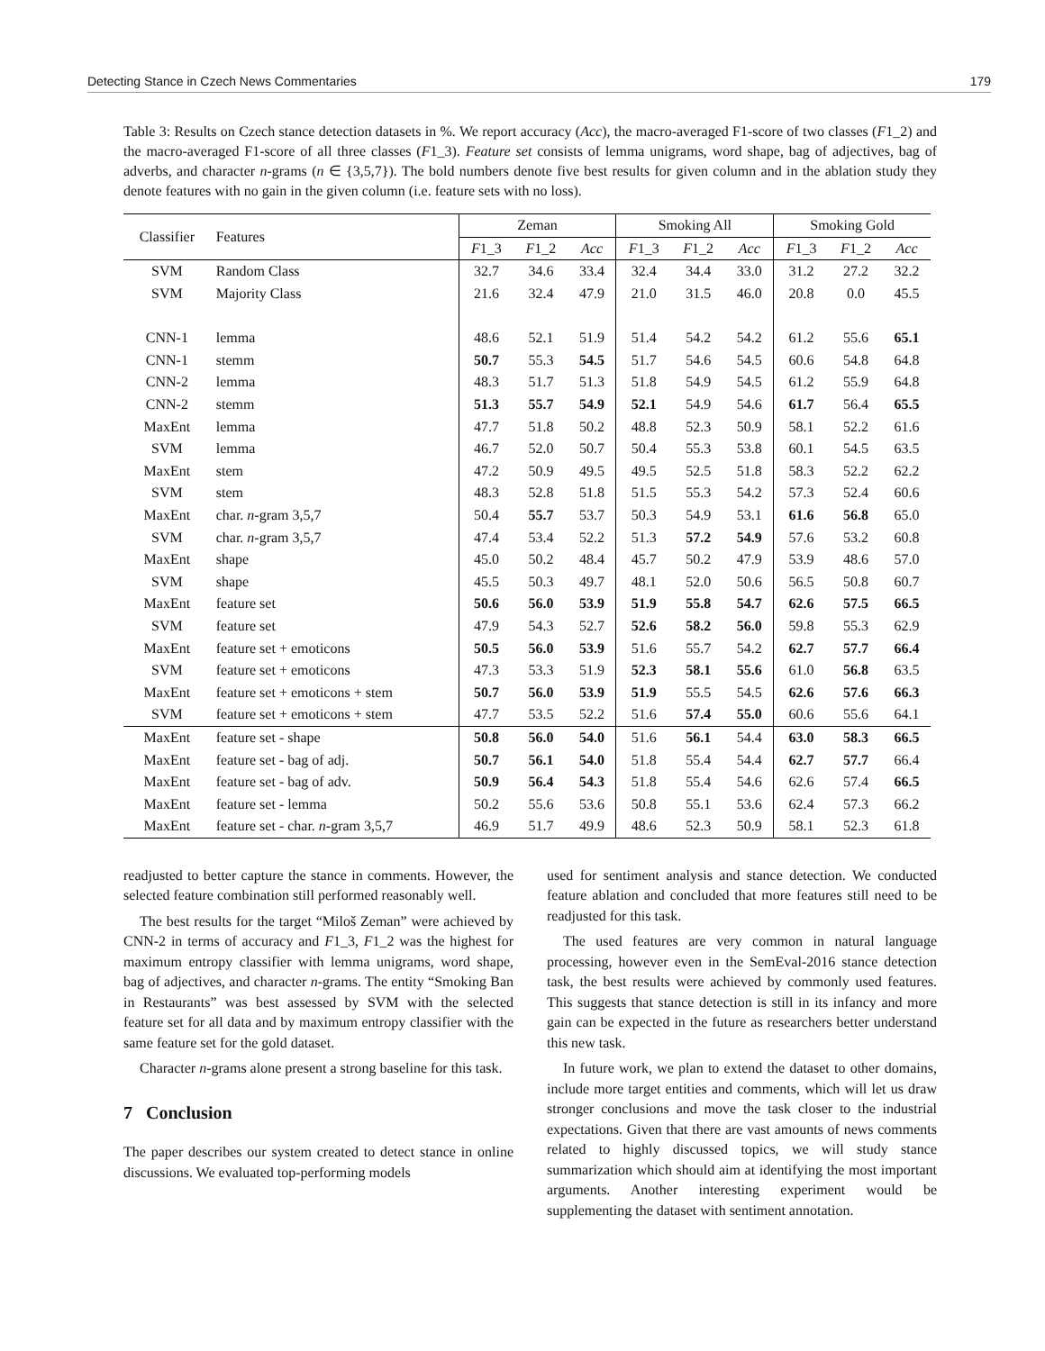Detecting Stance in Czech News Commentaries 179
Table 3: Results on Czech stance detection datasets in %. We report accuracy (Acc), the macro-averaged F1-score of two classes (F1_2) and the macro-averaged F1-score of all three classes (F1_3). Feature set consists of lemma unigrams, word shape, bag of adjectives, bag of adverbs, and character n-grams (n ∈ {3,5,7}). The bold numbers denote five best results for given column and in the ablation study they denote features with no gain in the given column (i.e. feature sets with no loss).
| Classifier | Features | Zeman | | | Smoking All | | | Smoking Gold | | |
| --- | --- | --- | --- | --- | --- | --- | --- | --- | --- | --- |
| | | F 1_3 | F 1_2 | Acc | F 1_3 | F 1_2 | Acc | F 1_3 | F 1_2 | Acc |
| SVM | Random Class | 32.7 | 34.6 | 33.4 | 32.4 | 34.4 | 33.0 | 31.2 | 27.2 | 32.2 |
| SVM | Majority Class | 21.6 | 32.4 | 47.9 | 21.0 | 31.5 | 46.0 | 20.8 | 0.0 | 45.5 |
| CNN-1 | lemma | 48.6 | 52.1 | 51.9 | 51.4 | 54.2 | 54.2 | 61.2 | 55.6 | 65.1 |
| CNN-1 | stemm | 50.7 | 55.3 | 54.5 | 51.7 | 54.6 | 54.5 | 60.6 | 54.8 | 64.8 |
| CNN-2 | lemma | 48.3 | 51.7 | 51.3 | 51.8 | 54.9 | 54.5 | 61.2 | 55.9 | 64.8 |
| CNN-2 | stemm | 51.3 | 55.7 | 54.9 | 52.1 | 54.9 | 54.6 | 61.7 | 56.4 | 65.5 |
| MaxEnt | lemma | 47.7 | 51.8 | 50.2 | 48.8 | 52.3 | 50.9 | 58.1 | 52.2 | 61.6 |
| SVM | lemma | 46.7 | 52.0 | 50.7 | 50.4 | 55.3 | 53.8 | 60.1 | 54.5 | 63.5 |
| MaxEnt | stem | 47.2 | 50.9 | 49.5 | 49.5 | 52.5 | 51.8 | 58.3 | 52.2 | 62.2 |
| SVM | stem | 48.3 | 52.8 | 51.8 | 51.5 | 55.3 | 54.2 | 57.3 | 52.4 | 60.6 |
| MaxEnt | char. n -gram 3,5,7 | 50.4 | 55.7 | 53.7 | 50.3 | 54.9 | 53.1 | 61.6 | 56.8 | 65.0 |
| SVM | char. n -gram 3,5,7 | 47.4 | 53.4 | 52.2 | 51.3 | 57.2 | 54.9 | 57.6 | 53.2 | 60.8 |
| MaxEnt | shape | 45.0 | 50.2 | 48.4 | 45.7 | 50.2 | 47.9 | 53.9 | 48.6 | 57.0 |
| SVM | shape | 45.5 | 50.3 | 49.7 | 48.1 | 52.0 | 50.6 | 56.5 | 50.8 | 60.7 |
| MaxEnt | feature set | 50.6 | 56.0 | 53.9 | 51.9 | 55.8 | 54.7 | 62.6 | 57.5 | 66.5 |
| SVM | feature set | 47.9 | 54.3 | 52.7 | 52.6 | 58.2 | 56.0 | 59.8 | 55.3 | 62.9 |
| MaxEnt | feature set + emoticons | 50.5 | 56.0 | 53.9 | 51.6 | 55.7 | 54.2 | 62.7 | 57.7 | 66.4 |
| SVM | feature set + emoticons | 47.3 | 53.3 | 51.9 | 52.3 | 58.1 | 55.6 | 61.0 | 56.8 | 63.5 |
| MaxEnt | feature set + emoticons + stem | 50.7 | 56.0 | 53.9 | 51.9 | 55.5 | 54.5 | 62.6 | 57.6 | 66.3 |
| SVM | feature set + emoticons + stem | 47.7 | 53.5 | 52.2 | 51.6 | 57.4 | 55.0 | 60.6 | 55.6 | 64.1 |
| MaxEnt | feature set - shape | 50.8 | 56.0 | 54.0 | 51.6 | 56.1 | 54.4 | 63.0 | 58.3 | 66.5 |
| MaxEnt | feature set - bag of adj. | 50.7 | 56.1 | 54.0 | 51.8 | 55.4 | 54.4 | 62.7 | 57.7 | 66.4 |
| MaxEnt | feature set - bag of adv. | 50.9 | 56.4 | 54.3 | 51.8 | 55.4 | 54.6 | 62.6 | 57.4 | 66.5 |
| MaxEnt | feature set - lemma | 50.2 | 55.6 | 53.6 | 50.8 | 55.1 | 53.6 | 62.4 | 57.3 | 66.2 |
| MaxEnt | feature set - char. n -gram 3,5,7 | 46.9 | 51.7 | 49.9 | 48.6 | 52.3 | 50.9 | 58.1 | 52.3 | 61.8 |
readjusted to better capture the stance in comments. However, the selected feature combination still performed reasonably well.
The best results for the target “Miloš Zeman” were achieved by CNN-2 in terms of accuracy and F1_3, F1_2 was the highest for maximum entropy classifier with lemma unigrams, word shape, bag of adjectives, and character n-grams. The entity “Smoking Ban in Restaurants” was best assessed by SVM with the selected feature set for all data and by maximum entropy classifier with the same feature set for the gold dataset.
Character n-grams alone present a strong baseline for this task.
7 Conclusion
The paper describes our system created to detect stance in online discussions. We evaluated top-performing models
used for sentiment analysis and stance detection. We conducted feature ablation and concluded that more features still need to be readjusted for this task.
The used features are very common in natural language processing, however even in the SemEval-2016 stance detection task, the best results were achieved by commonly used features. This suggests that stance detection is still in its infancy and more gain can be expected in the future as researchers better understand this new task.
In future work, we plan to extend the dataset to other domains, include more target entities and comments, which will let us draw stronger conclusions and move the task closer to the industrial expectations. Given that there are vast amounts of news comments related to highly discussed topics, we will study stance summarization which should aim at identifying the most important arguments. Another interesting experiment would be supplementing the dataset with sentiment annotation.